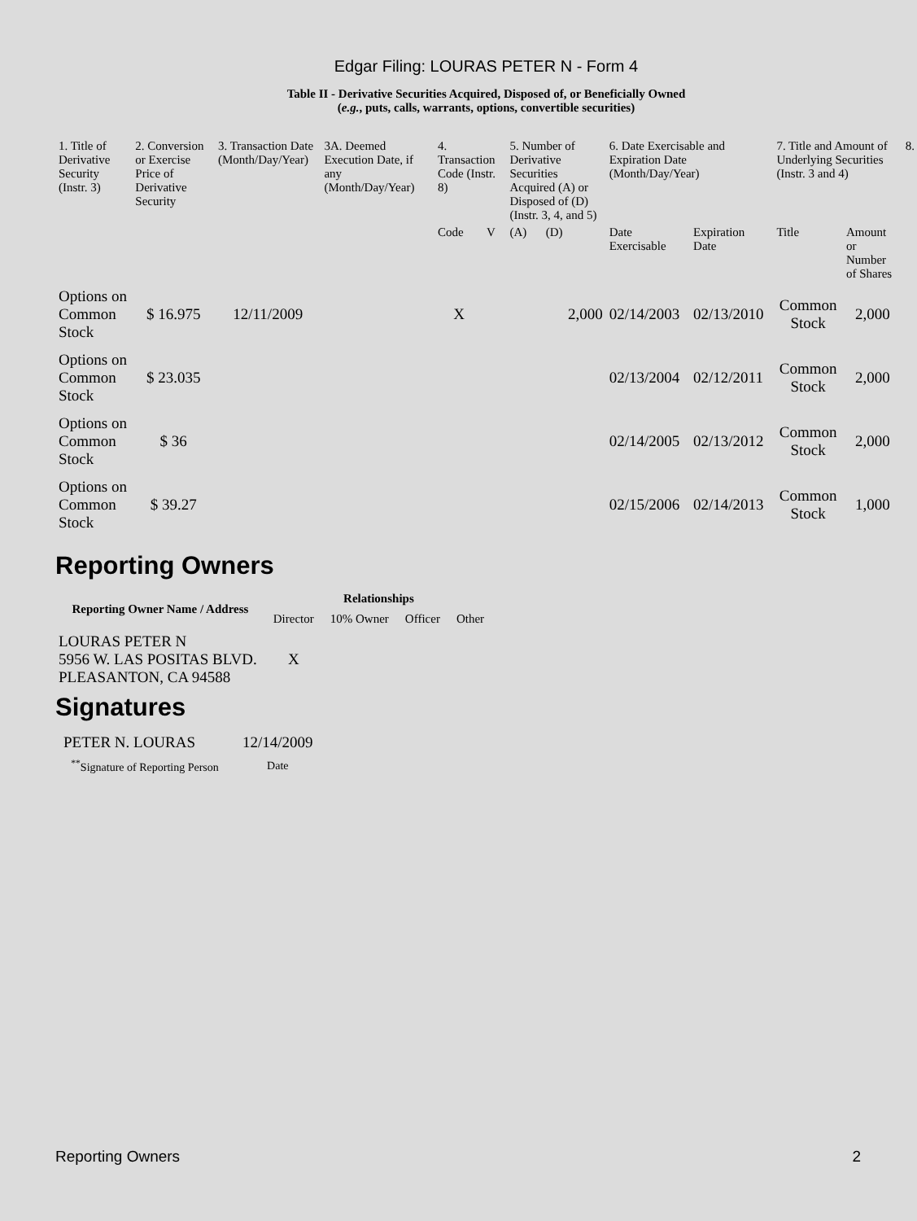Edgar Filing: LOURAS PETER N - Form 4
Table II - Derivative Securities Acquired, Disposed of, or Beneficially Owned
(e.g., puts, calls, warrants, options, convertible securities)
| 1. Title of Derivative Security (Instr. 3) | 2. Conversion or Exercise Price of Derivative Security | 3. Transaction Date (Month/Day/Year) | 3A. Deemed Execution Date, if any (Month/Day/Year) | 4. Transaction Code (Instr. 8) | | 5. Number of Derivative Securities Acquired (A) or Disposed of (D) (Instr. 3, 4, and 5) | | 6. Date Exercisable and Expiration Date (Month/Day/Year) | | 7. Title and Amount of Underlying Securities (Instr. 3 and 4) | | 8. |
| --- | --- | --- | --- | --- | --- | --- | --- | --- | --- | --- | --- | --- |
| | | | | Code | V | (A) | (D) | Date Exercisable | Expiration Date | Title | Amount or Number of Shares | |
| Options on Common Stock | $ 16.975 | 12/11/2009 | | X | | | 2,000 | 02/14/2003 | 02/13/2010 | Common Stock | 2,000 | |
| Options on Common Stock | $ 23.035 | | | | | | | 02/13/2004 | 02/12/2011 | Common Stock | 2,000 | |
| Options on Common Stock | $ 36 | | | | | | | 02/14/2005 | 02/13/2012 | Common Stock | 2,000 | |
| Options on Common Stock | $ 39.27 | | | | | | | 02/15/2006 | 02/14/2013 | Common Stock | 1,000 | |
Reporting Owners
| Reporting Owner Name / Address | Relationships | | | |
| --- | --- | --- | --- | --- |
| | Director | 10% Owner | Officer | Other |
| LOURAS PETER N 5956 W. LAS POSITAS BLVD. PLEASANTON, CA 94588 | X | | | |
Signatures
| PETER N. LOURAS | 12/14/2009 |
| <sup>**</sup> Signature of Reporting Person | Date |
Reporting Owners 2